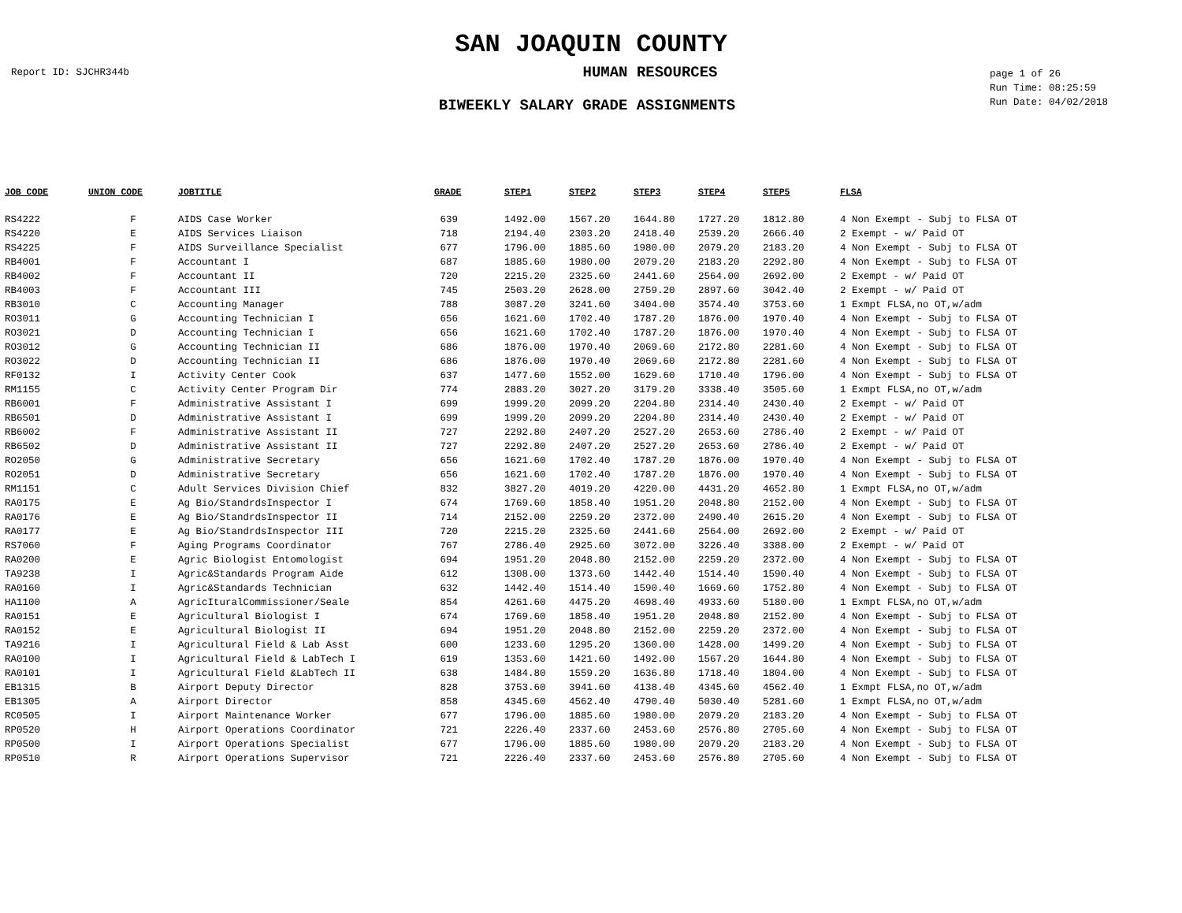SAN JOAQUIN COUNTY
Report ID: SJCHR344b
HUMAN RESOURCES
page 1 of 26
Run Time: 08:25:59
Run Date: 04/02/2018
BIWEEKLY SALARY GRADE ASSIGNMENTS
| JOB CODE | UNION CODE | JOBTITLE | GRADE | STEP1 | STEP2 | STEP3 | STEP4 | STEP5 | FLSA |
| --- | --- | --- | --- | --- | --- | --- | --- | --- | --- |
| RS4222 | F | AIDS Case Worker | 639 | 1492.00 | 1567.20 | 1644.80 | 1727.20 | 1812.80 | 4 Non Exempt - Subj to FLSA OT |
| RS4220 | E | AIDS Services Liaison | 718 | 2194.40 | 2303.20 | 2418.40 | 2539.20 | 2666.40 | 2 Exempt - w/ Paid OT |
| RS4225 | F | AIDS Surveillance Specialist | 677 | 1796.00 | 1885.60 | 1980.00 | 2079.20 | 2183.20 | 4 Non Exempt - Subj to FLSA OT |
| RB4001 | F | Accountant I | 687 | 1885.60 | 1980.00 | 2079.20 | 2183.20 | 2292.80 | 4 Non Exempt - Subj to FLSA OT |
| RB4002 | F | Accountant II | 720 | 2215.20 | 2325.60 | 2441.60 | 2564.00 | 2692.00 | 2 Exempt - w/ Paid OT |
| RB4003 | F | Accountant III | 745 | 2503.20 | 2628.00 | 2759.20 | 2897.60 | 3042.40 | 2 Exempt - w/ Paid OT |
| RB3010 | C | Accounting Manager | 788 | 3087.20 | 3241.60 | 3404.00 | 3574.40 | 3753.60 | 1 Exmpt FLSA,no OT,w/adm |
| RO3011 | G | Accounting Technician I | 656 | 1621.60 | 1702.40 | 1787.20 | 1876.00 | 1970.40 | 4 Non Exempt - Subj to FLSA OT |
| RO3021 | D | Accounting Technician I | 656 | 1621.60 | 1702.40 | 1787.20 | 1876.00 | 1970.40 | 4 Non Exempt - Subj to FLSA OT |
| RO3012 | G | Accounting Technician II | 686 | 1876.00 | 1970.40 | 2069.60 | 2172.80 | 2281.60 | 4 Non Exempt - Subj to FLSA OT |
| RO3022 | D | Accounting Technician II | 686 | 1876.00 | 1970.40 | 2069.60 | 2172.80 | 2281.60 | 4 Non Exempt - Subj to FLSA OT |
| RF0132 | I | Activity Center Cook | 637 | 1477.60 | 1552.00 | 1629.60 | 1710.40 | 1796.00 | 4 Non Exempt - Subj to FLSA OT |
| RM1155 | C | Activity Center Program Dir | 774 | 2883.20 | 3027.20 | 3179.20 | 3338.40 | 3505.60 | 1 Exmpt FLSA,no OT,w/adm |
| RB6001 | F | Administrative Assistant I | 699 | 1999.20 | 2099.20 | 2204.80 | 2314.40 | 2430.40 | 2 Exempt - w/ Paid OT |
| RB6501 | D | Administrative Assistant I | 699 | 1999.20 | 2099.20 | 2204.80 | 2314.40 | 2430.40 | 2 Exempt - w/ Paid OT |
| RB6002 | F | Administrative Assistant II | 727 | 2292.80 | 2407.20 | 2527.20 | 2653.60 | 2786.40 | 2 Exempt - w/ Paid OT |
| RB6502 | D | Administrative Assistant II | 727 | 2292.80 | 2407.20 | 2527.20 | 2653.60 | 2786.40 | 2 Exempt - w/ Paid OT |
| RO2050 | G | Administrative Secretary | 656 | 1621.60 | 1702.40 | 1787.20 | 1876.00 | 1970.40 | 4 Non Exempt - Subj to FLSA OT |
| RO2051 | D | Administrative Secretary | 656 | 1621.60 | 1702.40 | 1787.20 | 1876.00 | 1970.40 | 4 Non Exempt - Subj to FLSA OT |
| RM1151 | C | Adult Services Division Chief | 832 | 3827.20 | 4019.20 | 4220.00 | 4431.20 | 4652.80 | 1 Exmpt FLSA,no OT,w/adm |
| RA0175 | E | Ag Bio/StandrdsInspector I | 674 | 1769.60 | 1858.40 | 1951.20 | 2048.80 | 2152.00 | 4 Non Exempt - Subj to FLSA OT |
| RA0176 | E | Ag Bio/StandrdsInspector II | 714 | 2152.00 | 2259.20 | 2372.00 | 2490.40 | 2615.20 | 4 Non Exempt - Subj to FLSA OT |
| RA0177 | E | Ag Bio/StandrdsInspector III | 720 | 2215.20 | 2325.60 | 2441.60 | 2564.00 | 2692.00 | 2 Exempt - w/ Paid OT |
| RS7060 | F | Aging Programs Coordinator | 767 | 2786.40 | 2925.60 | 3072.00 | 3226.40 | 3388.00 | 2 Exempt - w/ Paid OT |
| RA0200 | E | Agric Biologist Entomologist | 694 | 1951.20 | 2048.80 | 2152.00 | 2259.20 | 2372.00 | 4 Non Exempt - Subj to FLSA OT |
| TA9238 | I | Agric&Standards Program Aide | 612 | 1308.00 | 1373.60 | 1442.40 | 1514.40 | 1590.40 | 4 Non Exempt - Subj to FLSA OT |
| RA0160 | I | Agric&Standards Technician | 632 | 1442.40 | 1514.40 | 1590.40 | 1669.60 | 1752.80 | 4 Non Exempt - Subj to FLSA OT |
| HA1100 | A | AgricIturalCommissioner/Seale | 854 | 4261.60 | 4475.20 | 4698.40 | 4933.60 | 5180.00 | 1 Exmpt FLSA,no OT,w/adm |
| RA0151 | E | Agricultural Biologist I | 674 | 1769.60 | 1858.40 | 1951.20 | 2048.80 | 2152.00 | 4 Non Exempt - Subj to FLSA OT |
| RA0152 | E | Agricultural Biologist II | 694 | 1951.20 | 2048.80 | 2152.00 | 2259.20 | 2372.00 | 4 Non Exempt - Subj to FLSA OT |
| TA9216 | I | Agricultural Field & Lab Asst | 600 | 1233.60 | 1295.20 | 1360.00 | 1428.00 | 1499.20 | 4 Non Exempt - Subj to FLSA OT |
| RA0100 | I | Agricultural Field & LabTech I | 619 | 1353.60 | 1421.60 | 1492.00 | 1567.20 | 1644.80 | 4 Non Exempt - Subj to FLSA OT |
| RA0101 | I | Agricultural Field &LabTech II | 638 | 1484.80 | 1559.20 | 1636.80 | 1718.40 | 1804.00 | 4 Non Exempt - Subj to FLSA OT |
| EB1315 | B | Airport Deputy Director | 828 | 3753.60 | 3941.60 | 4138.40 | 4345.60 | 4562.40 | 1 Exmpt FLSA,no OT,w/adm |
| EB1305 | A | Airport Director | 858 | 4345.60 | 4562.40 | 4790.40 | 5030.40 | 5281.60 | 1 Exmpt FLSA,no OT,w/adm |
| RC0505 | I | Airport Maintenance Worker | 677 | 1796.00 | 1885.60 | 1980.00 | 2079.20 | 2183.20 | 4 Non Exempt - Subj to FLSA OT |
| RP0520 | H | Airport Operations Coordinator | 721 | 2226.40 | 2337.60 | 2453.60 | 2576.80 | 2705.60 | 4 Non Exempt - Subj to FLSA OT |
| RP0500 | I | Airport Operations Specialist | 677 | 1796.00 | 1885.60 | 1980.00 | 2079.20 | 2183.20 | 4 Non Exempt - Subj to FLSA OT |
| RP0510 | R | Airport Operations Supervisor | 721 | 2226.40 | 2337.60 | 2453.60 | 2576.80 | 2705.60 | 4 Non Exempt - Subj to FLSA OT |